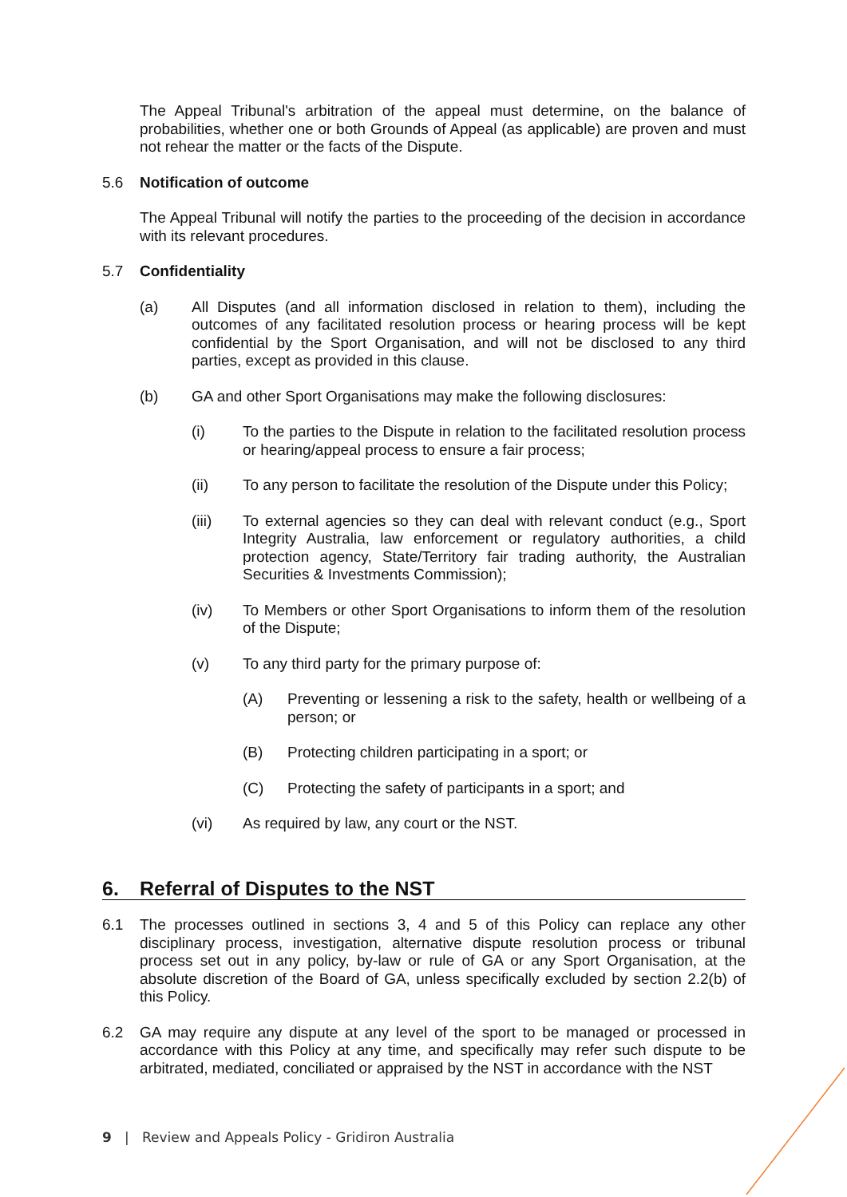The Appeal Tribunal's arbitration of the appeal must determine, on the balance of probabilities, whether one or both Grounds of Appeal (as applicable) are proven and must not rehear the matter or the facts of the Dispute.
5.6 Notification of outcome
The Appeal Tribunal will notify the parties to the proceeding of the decision in accordance with its relevant procedures.
5.7 Confidentiality
(a) All Disputes (and all information disclosed in relation to them), including the outcomes of any facilitated resolution process or hearing process will be kept confidential by the Sport Organisation, and will not be disclosed to any third parties, except as provided in this clause.
(b) GA and other Sport Organisations may make the following disclosures:
(i) To the parties to the Dispute in relation to the facilitated resolution process or hearing/appeal process to ensure a fair process;
(ii) To any person to facilitate the resolution of the Dispute under this Policy;
(iii) To external agencies so they can deal with relevant conduct (e.g., Sport Integrity Australia, law enforcement or regulatory authorities, a child protection agency, State/Territory fair trading authority, the Australian Securities & Investments Commission);
(iv) To Members or other Sport Organisations to inform them of the resolution of the Dispute;
(v) To any third party for the primary purpose of:
(A) Preventing or lessening a risk to the safety, health or wellbeing of a person; or
(B) Protecting children participating in a sport; or
(C) Protecting the safety of participants in a sport; and
(vi) As required by law, any court or the NST.
6. Referral of Disputes to the NST
6.1 The processes outlined in sections 3, 4 and 5 of this Policy can replace any other disciplinary process, investigation, alternative dispute resolution process or tribunal process set out in any policy, by-law or rule of GA or any Sport Organisation, at the absolute discretion of the Board of GA, unless specifically excluded by section 2.2(b) of this Policy.
6.2 GA may require any dispute at any level of the sport to be managed or processed in accordance with this Policy at any time, and specifically may refer such dispute to be arbitrated, mediated, conciliated or appraised by the NST in accordance with the NST
9 | Review and Appeals Policy - Gridiron Australia